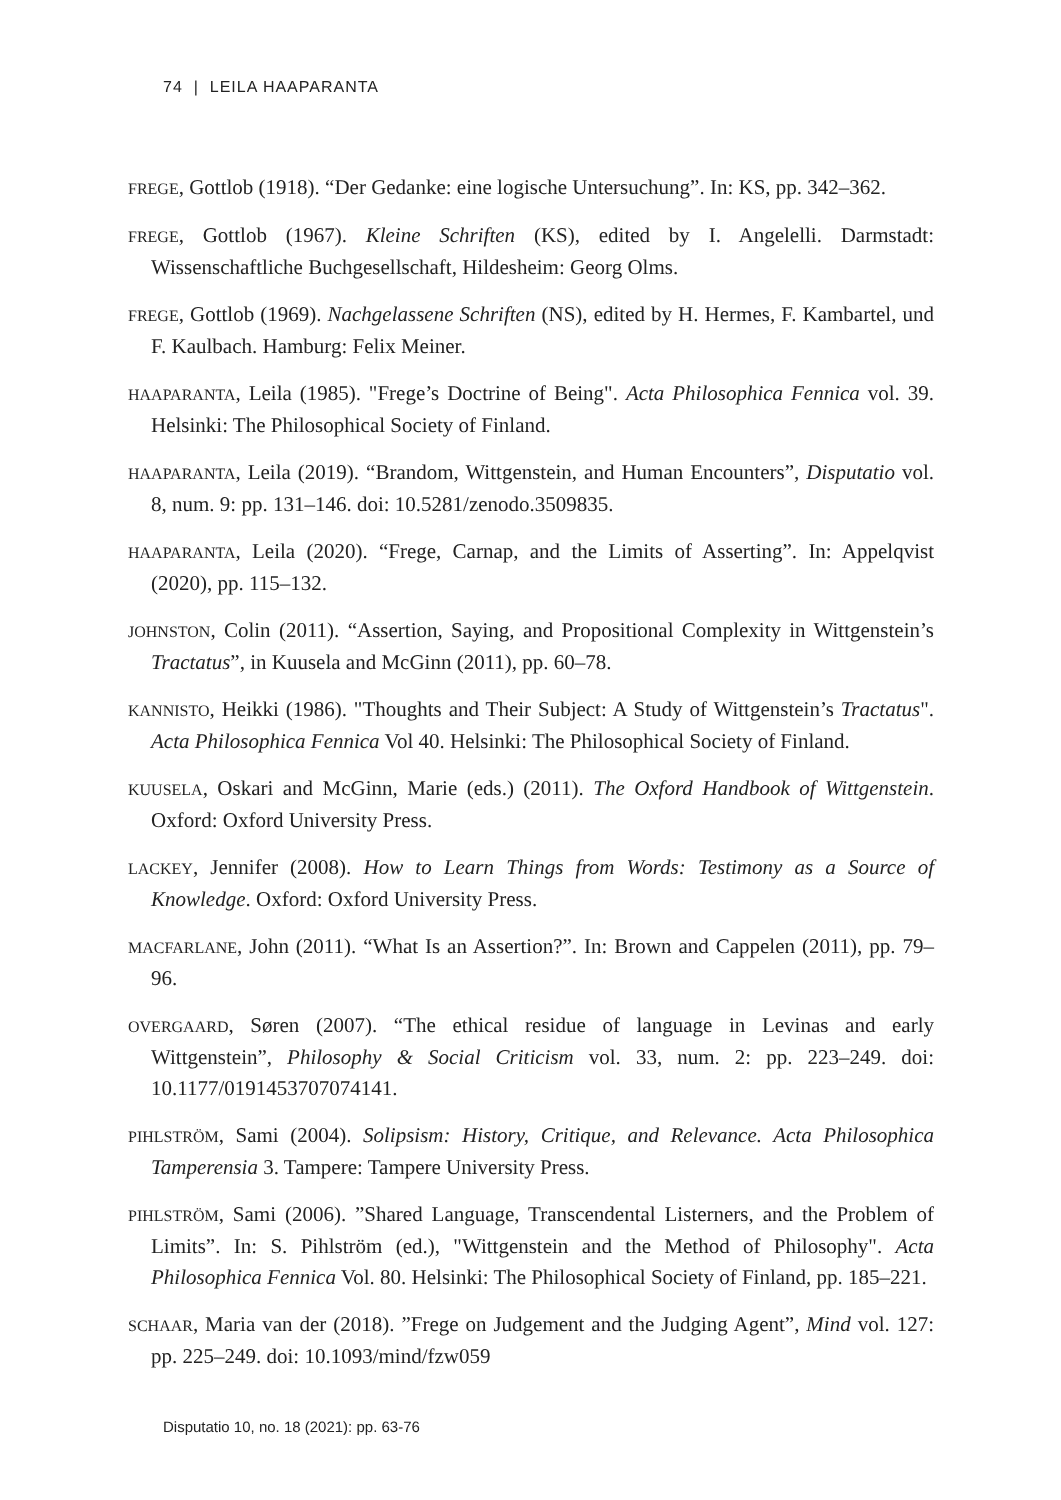74 | LEILA HAAPARANTA
FREGE, Gottlob (1918). “Der Gedanke: eine logische Untersuchung”. In: KS, pp. 342–362.
FREGE, Gottlob (1967). Kleine Schriften (KS), edited by I. Angelelli. Darmstadt: Wissenschaftliche Buchgesellschaft, Hildesheim: Georg Olms.
FREGE, Gottlob (1969). Nachgelassene Schriften (NS), edited by H. Hermes, F. Kambartel, und F. Kaulbach. Hamburg: Felix Meiner.
HAAPARANTA, Leila (1985). "Frege’s Doctrine of Being". Acta Philosophica Fennica vol. 39. Helsinki: The Philosophical Society of Finland.
HAAPARANTA, Leila (2019). “Brandom, Wittgenstein, and Human Encounters”, Disputatio vol. 8, num. 9: pp. 131–146. doi: 10.5281/zenodo.3509835.
HAAPARANTA, Leila (2020). “Frege, Carnap, and the Limits of Asserting”. In: Appelqvist (2020), pp. 115–132.
JOHNSTON, Colin (2011). “Assertion, Saying, and Propositional Complexity in Wittgenstein’s Tractatus”, in Kuusela and McGinn (2011), pp. 60–78.
KANNISTO, Heikki (1986). "Thoughts and Their Subject: A Study of Wittgenstein’s Tractatus". Acta Philosophica Fennica Vol 40. Helsinki: The Philosophical Society of Finland.
KUUSELA, Oskari and McGinn, Marie (eds.) (2011). The Oxford Handbook of Wittgenstein. Oxford: Oxford University Press.
LACKEY, Jennifer (2008). How to Learn Things from Words: Testimony as a Source of Knowledge. Oxford: Oxford University Press.
MACFARLANE, John (2011). “What Is an Assertion?”. In: Brown and Cappelen (2011), pp. 79–96.
OVERGAARD, Søren (2007). “The ethical residue of language in Levinas and early Wittgenstein”, Philosophy & Social Criticism vol. 33, num. 2: pp. 223–249. doi: 10.1177/0191453707074141.
PIHLSTRÖM, Sami (2004). Solipsism: History, Critique, and Relevance. Acta Philosophica Tamperensia 3. Tampere: Tampere University Press.
PIHLSTRÖM, Sami (2006). ”Shared Language, Transcendental Listerners, and the Problem of Limits”. In: S. Pihlström (ed.), "Wittgenstein and the Method of Philosophy". Acta Philosophica Fennica Vol. 80. Helsinki: The Philosophical Society of Finland, pp. 185–221.
SCHAAR, Maria van der (2018). ”Frege on Judgement and the Judging Agent”, Mind vol. 127: pp. 225–249. doi: 10.1093/mind/fzw059
Disputatio 10, no. 18 (2021): pp. 63-76